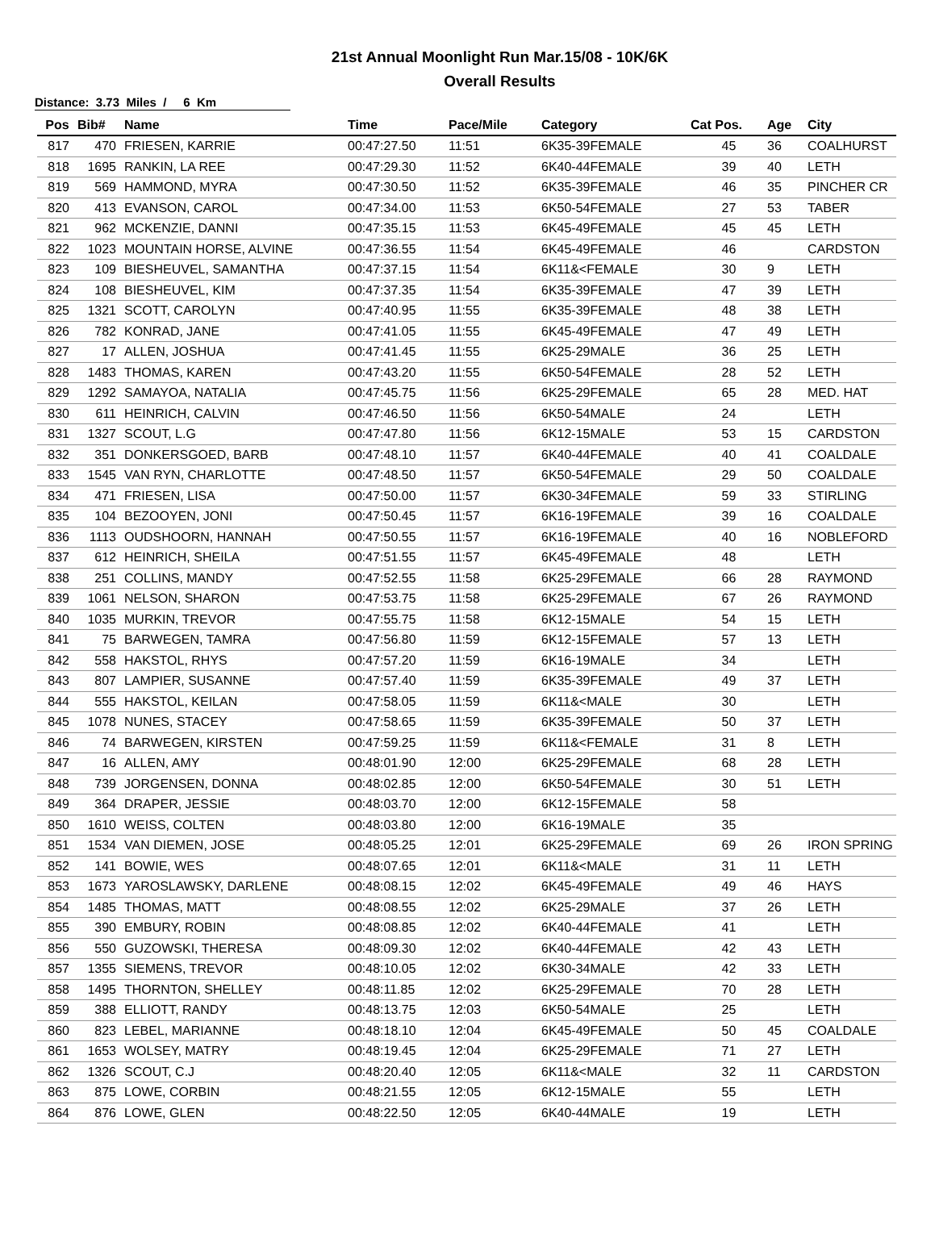21st Annual Moonlight Run Mar.15/08 - 10K/6K
Overall Results
Distance: 3.73 Miles / 6 Km
| Pos | Bib# | Name | Time | Pace/Mile | Category | Cat Pos. | Age | City |
| --- | --- | --- | --- | --- | --- | --- | --- | --- |
| 817 | 470 | FRIESEN, KARRIE | 00:47:27.50 | 11:51 | 6K35-39FEMALE | 45 | 36 | COALHURST |
| 818 | 1695 | RANKIN, LA REE | 00:47:29.30 | 11:52 | 6K40-44FEMALE | 39 | 40 | LETH |
| 819 | 569 | HAMMOND, MYRA | 00:47:30.50 | 11:52 | 6K35-39FEMALE | 46 | 35 | PINCHER CR |
| 820 | 413 | EVANSON, CAROL | 00:47:34.00 | 11:53 | 6K50-54FEMALE | 27 | 53 | TABER |
| 821 | 962 | MCKENZIE, DANNI | 00:47:35.15 | 11:53 | 6K45-49FEMALE | 45 | 45 | LETH |
| 822 | 1023 | MOUNTAIN HORSE, ALVINE | 00:47:36.55 | 11:54 | 6K45-49FEMALE | 46 | | CARDSTON |
| 823 | 109 | BIESHEUVEL, SAMANTHA | 00:47:37.15 | 11:54 | 6K11&<FEMALE | 30 | 9 | LETH |
| 824 | 108 | BIESHEUVEL, KIM | 00:47:37.35 | 11:54 | 6K35-39FEMALE | 47 | 39 | LETH |
| 825 | 1321 | SCOTT, CAROLYN | 00:47:40.95 | 11:55 | 6K35-39FEMALE | 48 | 38 | LETH |
| 826 | 782 | KONRAD, JANE | 00:47:41.05 | 11:55 | 6K45-49FEMALE | 47 | 49 | LETH |
| 827 | 17 | ALLEN, JOSHUA | 00:47:41.45 | 11:55 | 6K25-29MALE | 36 | 25 | LETH |
| 828 | 1483 | THOMAS, KAREN | 00:47:43.20 | 11:55 | 6K50-54FEMALE | 28 | 52 | LETH |
| 829 | 1292 | SAMAYOA, NATALIA | 00:47:45.75 | 11:56 | 6K25-29FEMALE | 65 | 28 | MED. HAT |
| 830 | 611 | HEINRICH, CALVIN | 00:47:46.50 | 11:56 | 6K50-54MALE | 24 | | LETH |
| 831 | 1327 | SCOUT, L.G | 00:47:47.80 | 11:56 | 6K12-15MALE | 53 | 15 | CARDSTON |
| 832 | 351 | DONKERSGOED, BARB | 00:47:48.10 | 11:57 | 6K40-44FEMALE | 40 | 41 | COALDALE |
| 833 | 1545 | VAN RYN, CHARLOTTE | 00:47:48.50 | 11:57 | 6K50-54FEMALE | 29 | 50 | COALDALE |
| 834 | 471 | FRIESEN, LISA | 00:47:50.00 | 11:57 | 6K30-34FEMALE | 59 | 33 | STIRLING |
| 835 | 104 | BEZOOYEN, JONI | 00:47:50.45 | 11:57 | 6K16-19FEMALE | 39 | 16 | COALDALE |
| 836 | 1113 | OUDSHOORN, HANNAH | 00:47:50.55 | 11:57 | 6K16-19FEMALE | 40 | 16 | NOBLEFORD |
| 837 | 612 | HEINRICH, SHEILA | 00:47:51.55 | 11:57 | 6K45-49FEMALE | 48 | | LETH |
| 838 | 251 | COLLINS, MANDY | 00:47:52.55 | 11:58 | 6K25-29FEMALE | 66 | 28 | RAYMOND |
| 839 | 1061 | NELSON, SHARON | 00:47:53.75 | 11:58 | 6K25-29FEMALE | 67 | 26 | RAYMOND |
| 840 | 1035 | MURKIN, TREVOR | 00:47:55.75 | 11:58 | 6K12-15MALE | 54 | 15 | LETH |
| 841 | 75 | BARWEGEN, TAMRA | 00:47:56.80 | 11:59 | 6K12-15FEMALE | 57 | 13 | LETH |
| 842 | 558 | HAKSTOL, RHYS | 00:47:57.20 | 11:59 | 6K16-19MALE | 34 | | LETH |
| 843 | 807 | LAMPIER, SUSANNE | 00:47:57.40 | 11:59 | 6K35-39FEMALE | 49 | 37 | LETH |
| 844 | 555 | HAKSTOL, KEILAN | 00:47:58.05 | 11:59 | 6K11&<MALE | 30 | | LETH |
| 845 | 1078 | NUNES, STACEY | 00:47:58.65 | 11:59 | 6K35-39FEMALE | 50 | 37 | LETH |
| 846 | 74 | BARWEGEN, KIRSTEN | 00:47:59.25 | 11:59 | 6K11&<FEMALE | 31 | 8 | LETH |
| 847 | 16 | ALLEN, AMY | 00:48:01.90 | 12:00 | 6K25-29FEMALE | 68 | 28 | LETH |
| 848 | 739 | JORGENSEN, DONNA | 00:48:02.85 | 12:00 | 6K50-54FEMALE | 30 | 51 | LETH |
| 849 | 364 | DRAPER, JESSIE | 00:48:03.70 | 12:00 | 6K12-15FEMALE | 58 | | |
| 850 | 1610 | WEISS, COLTEN | 00:48:03.80 | 12:00 | 6K16-19MALE | 35 | | |
| 851 | 1534 | VAN DIEMEN, JOSE | 00:48:05.25 | 12:01 | 6K25-29FEMALE | 69 | 26 | IRON SPRING |
| 852 | 141 | BOWIE, WES | 00:48:07.65 | 12:01 | 6K11&<MALE | 31 | 11 | LETH |
| 853 | 1673 | YAROSLAWSKY, DARLENE | 00:48:08.15 | 12:02 | 6K45-49FEMALE | 49 | 46 | HAYS |
| 854 | 1485 | THOMAS, MATT | 00:48:08.55 | 12:02 | 6K25-29MALE | 37 | 26 | LETH |
| 855 | 390 | EMBURY, ROBIN | 00:48:08.85 | 12:02 | 6K40-44FEMALE | 41 | | LETH |
| 856 | 550 | GUZOWSKI, THERESA | 00:48:09.30 | 12:02 | 6K40-44FEMALE | 42 | 43 | LETH |
| 857 | 1355 | SIEMENS, TREVOR | 00:48:10.05 | 12:02 | 6K30-34MALE | 42 | 33 | LETH |
| 858 | 1495 | THORNTON, SHELLEY | 00:48:11.85 | 12:02 | 6K25-29FEMALE | 70 | 28 | LETH |
| 859 | 388 | ELLIOTT, RANDY | 00:48:13.75 | 12:03 | 6K50-54MALE | 25 | | LETH |
| 860 | 823 | LEBEL, MARIANNE | 00:48:18.10 | 12:04 | 6K45-49FEMALE | 50 | 45 | COALDALE |
| 861 | 1653 | WOLSEY, MATRY | 00:48:19.45 | 12:04 | 6K25-29FEMALE | 71 | 27 | LETH |
| 862 | 1326 | SCOUT, C.J | 00:48:20.40 | 12:05 | 6K11&<MALE | 32 | 11 | CARDSTON |
| 863 | 875 | LOWE, CORBIN | 00:48:21.55 | 12:05 | 6K12-15MALE | 55 | | LETH |
| 864 | 876 | LOWE, GLEN | 00:48:22.50 | 12:05 | 6K40-44MALE | 19 | | LETH |